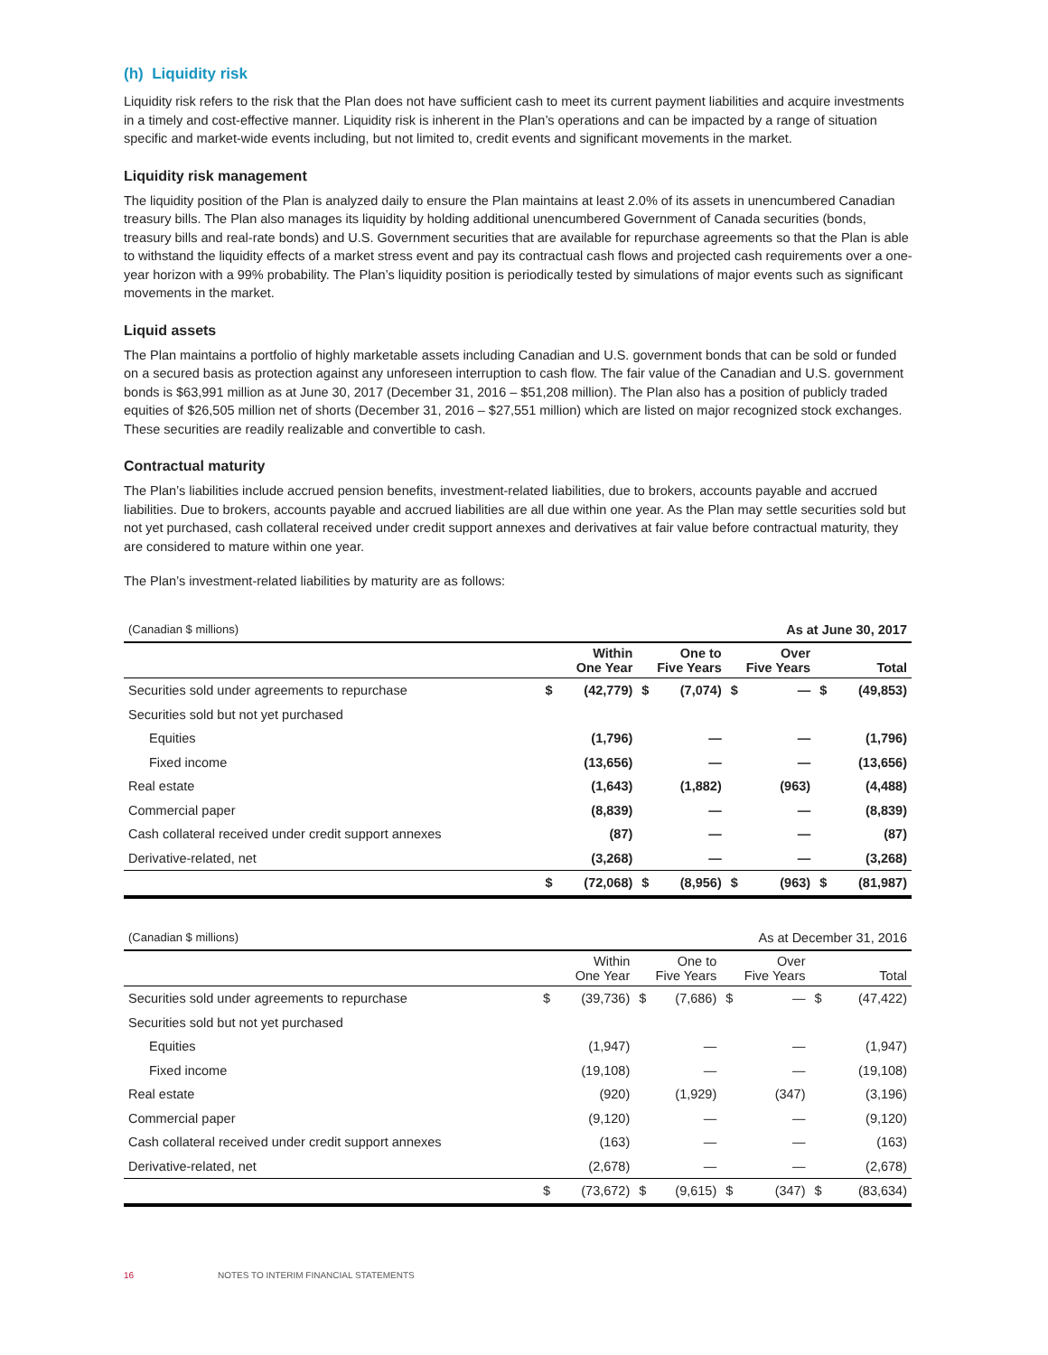(h) Liquidity risk
Liquidity risk refers to the risk that the Plan does not have sufficient cash to meet its current payment liabilities and acquire investments in a timely and cost-effective manner. Liquidity risk is inherent in the Plan’s operations and can be impacted by a range of situation specific and market-wide events including, but not limited to, credit events and significant movements in the market.
Liquidity risk management
The liquidity position of the Plan is analyzed daily to ensure the Plan maintains at least 2.0% of its assets in unencumbered Canadian treasury bills. The Plan also manages its liquidity by holding additional unencumbered Government of Canada securities (bonds, treasury bills and real-rate bonds) and U.S. Government securities that are available for repurchase agreements so that the Plan is able to withstand the liquidity effects of a market stress event and pay its contractual cash flows and projected cash requirements over a one-year horizon with a 99% probability. The Plan’s liquidity position is periodically tested by simulations of major events such as significant movements in the market.
Liquid assets
The Plan maintains a portfolio of highly marketable assets including Canadian and U.S. government bonds that can be sold or funded on a secured basis as protection against any unforeseen interruption to cash flow. The fair value of the Canadian and U.S. government bonds is $63,991 million as at June 30, 2017 (December 31, 2016 – $51,208 million). The Plan also has a position of publicly traded equities of $26,505 million net of shorts (December 31, 2016 – $27,551 million) which are listed on major recognized stock exchanges. These securities are readily realizable and convertible to cash.
Contractual maturity
The Plan’s liabilities include accrued pension benefits, investment-related liabilities, due to brokers, accounts payable and accrued liabilities. Due to brokers, accounts payable and accrued liabilities are all due within one year. As the Plan may settle securities sold but not yet purchased, cash collateral received under credit support annexes and derivatives at fair value before contractual maturity, they are considered to mature within one year.
The Plan’s investment-related liabilities by maturity are as follows:
| (Canadian $ millions) | | | | | As at June 30, 2017 | | | |
| | Within One Year | | One to Five Years | | Over Five Years | | Total | |
| Securities sold under agreements to repurchase | $ | (42,779) | $ | (7,074) | $ | — | $ | (49,853) |
| Securities sold but not yet purchased | | | | | | | | |
| Equities | | (1,796) | | — | | — | | (1,796) |
| Fixed income | | (13,656) | | — | | — | | (13,656) |
| Real estate | | (1,643) | | (1,882) | | (963) | | (4,488) |
| Commercial paper | | (8,839) | | — | | — | | (8,839) |
| Cash collateral received under credit support annexes | | (87) | | — | | — | | (87) |
| Derivative-related, net | | (3,268) | | — | | — | | (3,268) |
| | $ | (72,068) | $ | (8,956) | $ | (963) | $ | (81,987) |
| (Canadian $ millions) | | | | | As at December 31, 2016 | | | |
| | Within One Year | | One to Five Years | | Over Five Years | | Total | |
| Securities sold under agreements to repurchase | $ | (39,736) | $ | (7,686) | $ | — | $ | (47,422) |
| Securities sold but not yet purchased | | | | | | | | |
| Equities | | (1,947) | | — | | — | | (1,947) |
| Fixed income | | (19,108) | | — | | — | | (19,108) |
| Real estate | | (920) | | (1,929) | | (347) | | (3,196) |
| Commercial paper | | (9,120) | | — | | — | | (9,120) |
| Cash collateral received under credit support annexes | | (163) | | — | | — | | (163) |
| Derivative-related, net | | (2,678) | | — | | — | | (2,678) |
| | $ | (73,672) | $ | (9,615) | $ | (347) | $ | (83,634) |
16 NOTES TO INTERIM FINANCIAL STATEMENTS